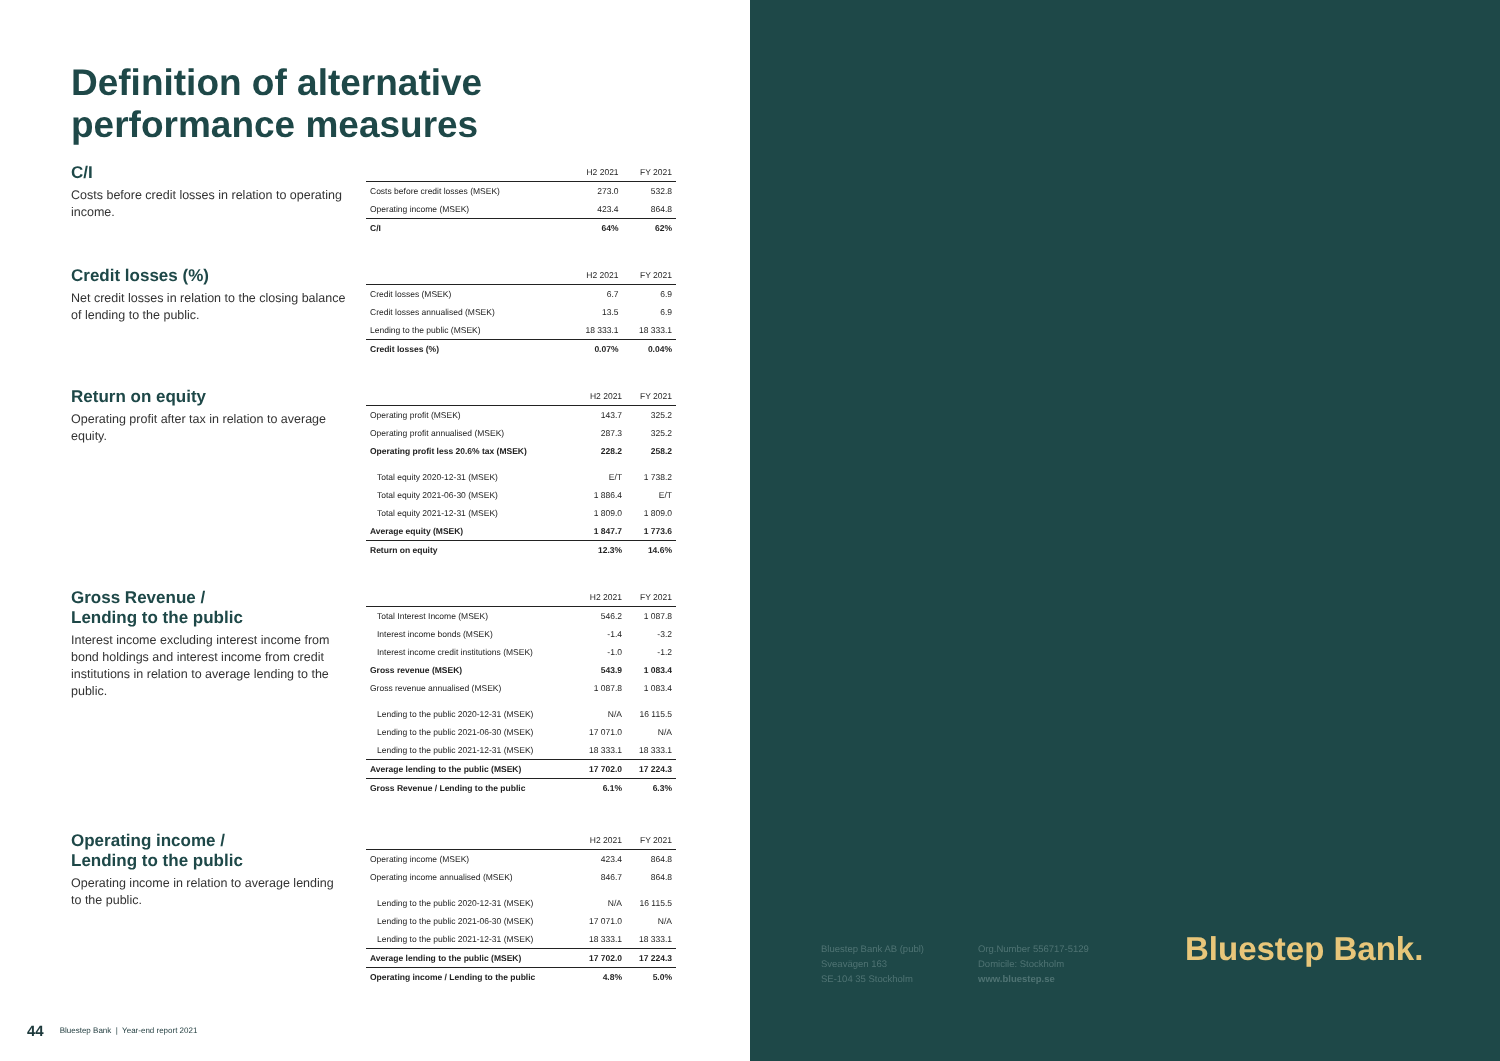Definition of alternative
performance measures
C/I
Costs before credit losses in relation to operating income.
| | H2 2021 | FY 2021 |
| --- | --- | --- |
| Costs before credit losses (MSEK) | 273.0 | 532.8 |
| Operating income (MSEK) | 423.4 | 864.8 |
| C/I | 64% | 62% |
Credit losses (%)
Net credit losses in relation to the closing balance of lending to the public.
| | H2 2021 | FY 2021 |
| --- | --- | --- |
| Credit losses (MSEK) | 6.7 | 6.9 |
| Credit losses annualised (MSEK) | 13.5 | 6.9 |
| Lending to the public (MSEK) | 18 333.1 | 18 333.1 |
| Credit losses (%) | 0.07% | 0.04% |
Return on equity
Operating profit after tax in relation to average equity.
| | H2 2021 | FY 2021 |
| --- | --- | --- |
| Operating profit (MSEK) | 143.7 | 325.2 |
| Operating profit annualised (MSEK) | 287.3 | 325.2 |
| Operating profit less 20.6% tax (MSEK) | 228.2 | 258.2 |
| Total equity 2020-12-31 (MSEK) | E/T | 1 738.2 |
| Total equity 2021-06-30 (MSEK) | 1 886.4 | E/T |
| Total equity 2021-12-31 (MSEK) | 1 809.0 | 1 809.0 |
| Average equity (MSEK) | 1 847.7 | 1 773.6 |
| Return on equity | 12.3% | 14.6% |
Gross Revenue /
Lending to the public
Interest income excluding interest income from bond holdings and interest income from credit institutions in relation to average lending to the public.
| | H2 2021 | FY 2021 |
| --- | --- | --- |
| Total Interest Income (MSEK) | 546.2 | 1 087.8 |
| Interest income bonds (MSEK) | -1.4 | -3.2 |
| Interest income credit institutions (MSEK) | -1.0 | -1.2 |
| Gross revenue (MSEK) | 543.9 | 1 083.4 |
| Gross revenue annualised (MSEK) | 1 087.8 | 1 083.4 |
| Lending to the public 2020-12-31 (MSEK) | N/A | 16 115.5 |
| Lending to the public 2021-06-30 (MSEK) | 17 071.0 | N/A |
| Lending to the public 2021-12-31 (MSEK) | 18 333.1 | 18 333.1 |
| Average lending to the public (MSEK) | 17 702.0 | 17 224.3 |
| Gross Revenue / Lending to the public | 6.1% | 6.3% |
Operating income /
Lending to the public
Operating income in relation to average lending to the public.
| | H2 2021 | FY 2021 |
| --- | --- | --- |
| Operating income (MSEK) | 423.4 | 864.8 |
| Operating income annualised (MSEK) | 846.7 | 864.8 |
| Lending to the public 2020-12-31 (MSEK) | N/A | 16 115.5 |
| Lending to the public 2021-06-30 (MSEK) | 17 071.0 | N/A |
| Lending to the public 2021-12-31 (MSEK) | 18 333.1 | 18 333.1 |
| Average lending to the public (MSEK) | 17 702.0 | 17 224.3 |
| Operating income / Lending to the public | 4.8% | 5.0% |
44 Bluestep Bank | Year-end report 2021
Bluestep Bank AB (publ)
Sveavägen 163
SE-104 35 Stockholm
Org.Number 556717-5129
Domicile: Stockholm
www.bluestep.se
Bluestep Bank.